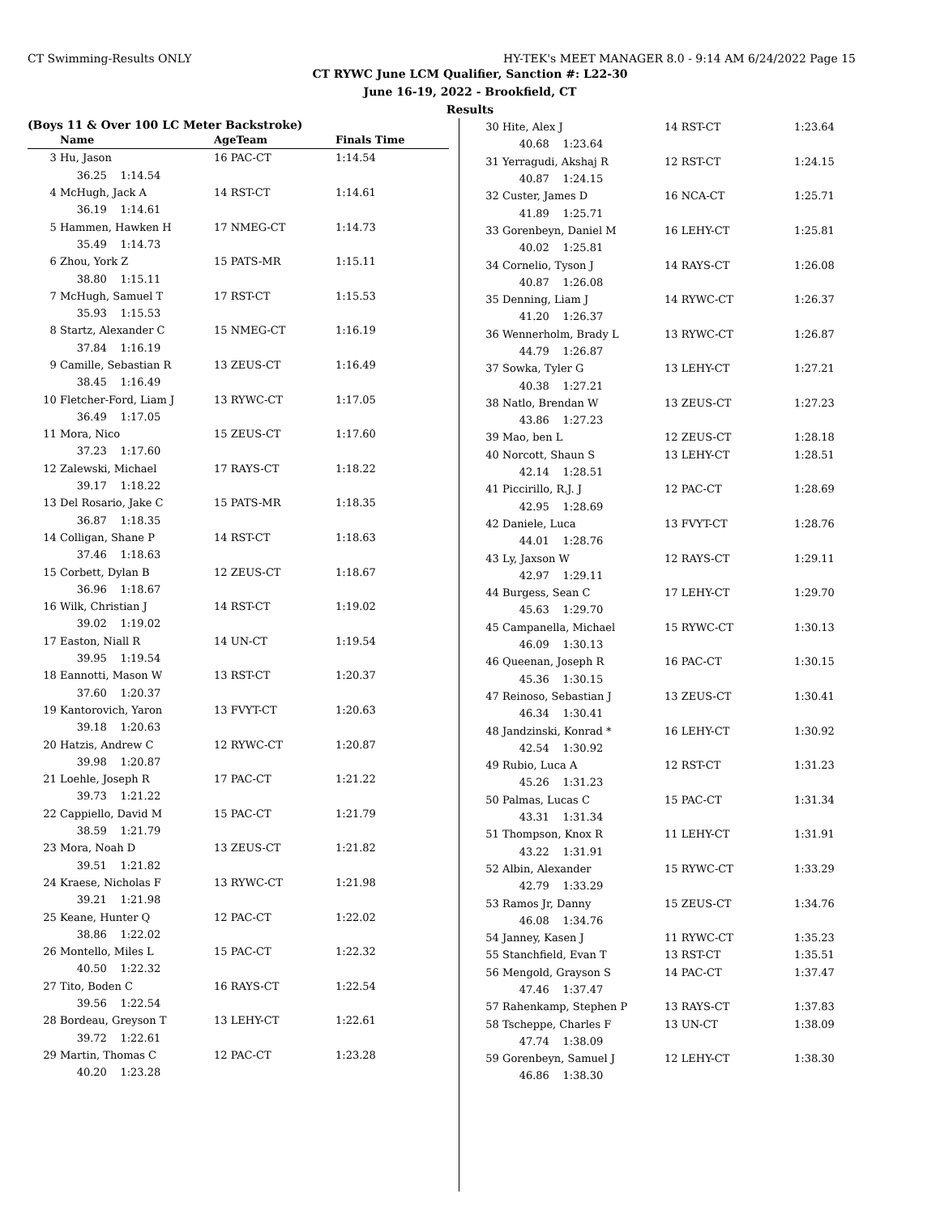CT Swimming-Results ONLY HY-TEK's MEET MANAGER 8.0 - 9:14 AM 6/24/2022 Page 15
CT RYWC June LCM Qualifier, Sanction #: L22-30
June 16-19, 2022 - Brookfield, CT
Results
(Boys 11 & Over 100 LC Meter Backstroke)
| | Name | AgeTeam | Finals Time |
| --- | --- | --- | --- |
| 3 | Hu, Jason | 16 PAC-CT | 1:14.54 |
| | 36.25 1:14.54 | | |
| 4 | McHugh, Jack A | 14 RST-CT | 1:14.61 |
| | 36.19 1:14.61 | | |
| 5 | Hammen, Hawken H | 17 NMEG-CT | 1:14.73 |
| | 35.49 1:14.73 | | |
| 6 | Zhou, York Z | 15 PATS-MR | 1:15.11 |
| | 38.80 1:15.11 | | |
| 7 | McHugh, Samuel T | 17 RST-CT | 1:15.53 |
| | 35.93 1:15.53 | | |
| 8 | Startz, Alexander C | 15 NMEG-CT | 1:16.19 |
| | 37.84 1:16.19 | | |
| 9 | Camille, Sebastian R | 13 ZEUS-CT | 1:16.49 |
| | 38.45 1:16.49 | | |
| 10 | Fletcher-Ford, Liam J | 13 RYWC-CT | 1:17.05 |
| | 36.49 1:17.05 | | |
| 11 | Mora, Nico | 15 ZEUS-CT | 1:17.60 |
| | 37.23 1:17.60 | | |
| 12 | Zalewski, Michael | 17 RAYS-CT | 1:18.22 |
| | 39.17 1:18.22 | | |
| 13 | Del Rosario, Jake C | 15 PATS-MR | 1:18.35 |
| | 36.87 1:18.35 | | |
| 14 | Colligan, Shane P | 14 RST-CT | 1:18.63 |
| | 37.46 1:18.63 | | |
| 15 | Corbett, Dylan B | 12 ZEUS-CT | 1:18.67 |
| | 36.96 1:18.67 | | |
| 16 | Wilk, Christian J | 14 RST-CT | 1:19.02 |
| | 39.02 1:19.02 | | |
| 17 | Easton, Niall R | 14 UN-CT | 1:19.54 |
| | 39.95 1:19.54 | | |
| 18 | Eannotti, Mason W | 13 RST-CT | 1:20.37 |
| | 37.60 1:20.37 | | |
| 19 | Kantorovich, Yaron | 13 FVYT-CT | 1:20.63 |
| | 39.18 1:20.63 | | |
| 20 | Hatzis, Andrew C | 12 RYWC-CT | 1:20.87 |
| | 39.98 1:20.87 | | |
| 21 | Loehle, Joseph R | 17 PAC-CT | 1:21.22 |
| | 39.73 1:21.22 | | |
| 22 | Cappiello, David M | 15 PAC-CT | 1:21.79 |
| | 38.59 1:21.79 | | |
| 23 | Mora, Noah D | 13 ZEUS-CT | 1:21.82 |
| | 39.51 1:21.82 | | |
| 24 | Kraese, Nicholas F | 13 RYWC-CT | 1:21.98 |
| | 39.21 1:21.98 | | |
| 25 | Keane, Hunter Q | 12 PAC-CT | 1:22.02 |
| | 38.86 1:22.02 | | |
| 26 | Montello, Miles L | 15 PAC-CT | 1:22.32 |
| | 40.50 1:22.32 | | |
| 27 | Tito, Boden C | 16 RAYS-CT | 1:22.54 |
| | 39.56 1:22.54 | | |
| 28 | Bordeau, Greyson T | 13 LEHY-CT | 1:22.61 |
| | 39.72 1:22.61 | | |
| 29 | Martin, Thomas C | 12 PAC-CT | 1:23.28 |
| | 40.20 1:23.28 | | |
| 30 | Hite, Alex J | 14 RST-CT | 1:23.64 |
| | 40.68 1:23.64 | | |
| 31 | Yerragudi, Akshaj R | 12 RST-CT | 1:24.15 |
| | 40.87 1:24.15 | | |
| 32 | Custer, James D | 16 NCA-CT | 1:25.71 |
| | 41.89 1:25.71 | | |
| 33 | Gorenbeyn, Daniel M | 16 LEHY-CT | 1:25.81 |
| | 40.02 1:25.81 | | |
| 34 | Cornelio, Tyson J | 14 RAYS-CT | 1:26.08 |
| | 40.87 1:26.08 | | |
| 35 | Denning, Liam J | 14 RYWC-CT | 1:26.37 |
| | 41.20 1:26.37 | | |
| 36 | Wennerholm, Brady L | 13 RYWC-CT | 1:26.87 |
| | 44.79 1:26.87 | | |
| 37 | Sowka, Tyler G | 13 LEHY-CT | 1:27.21 |
| | 40.38 1:27.21 | | |
| 38 | Natlo, Brendan W | 13 ZEUS-CT | 1:27.23 |
| | 43.86 1:27.23 | | |
| 39 | Mao, ben L | 12 ZEUS-CT | 1:28.18 |
| 40 | Norcott, Shaun S | 13 LEHY-CT | 1:28.51 |
| | 42.14 1:28.51 | | |
| 41 | Piccirillo, R.J. J | 12 PAC-CT | 1:28.69 |
| | 42.95 1:28.69 | | |
| 42 | Daniele, Luca | 13 FVYT-CT | 1:28.76 |
| | 44.01 1:28.76 | | |
| 43 | Ly, Jaxson W | 12 RAYS-CT | 1:29.11 |
| | 42.97 1:29.11 | | |
| 44 | Burgess, Sean C | 17 LEHY-CT | 1:29.70 |
| | 45.63 1:29.70 | | |
| 45 | Campanella, Michael | 15 RYWC-CT | 1:30.13 |
| | 46.09 1:30.13 | | |
| 46 | Queenan, Joseph R | 16 PAC-CT | 1:30.15 |
| | 45.36 1:30.15 | | |
| 47 | Reinoso, Sebastian J | 13 ZEUS-CT | 1:30.41 |
| | 46.34 1:30.41 | | |
| 48 | Jandzinski, Konrad * | 16 LEHY-CT | 1:30.92 |
| | 42.54 1:30.92 | | |
| 49 | Rubio, Luca A | 12 RST-CT | 1:31.23 |
| | 45.26 1:31.23 | | |
| 50 | Palmas, Lucas C | 15 PAC-CT | 1:31.34 |
| | 43.31 1:31.34 | | |
| 51 | Thompson, Knox R | 11 LEHY-CT | 1:31.91 |
| | 43.22 1:31.91 | | |
| 52 | Albin, Alexander | 15 RYWC-CT | 1:33.29 |
| | 42.79 1:33.29 | | |
| 53 | Ramos Jr, Danny | 15 ZEUS-CT | 1:34.76 |
| | 46.08 1:34.76 | | |
| 54 | Janney, Kasen J | 11 RYWC-CT | 1:35.23 |
| 55 | Stanchfield, Evan T | 13 RST-CT | 1:35.51 |
| 56 | Mengold, Grayson S | 14 PAC-CT | 1:37.47 |
| | 47.46 1:37.47 | | |
| 57 | Rahenkamp, Stephen P | 13 RAYS-CT | 1:37.83 |
| 58 | Tscheppe, Charles F | 13 UN-CT | 1:38.09 |
| | 47.74 1:38.09 | | |
| 59 | Gorenbeyn, Samuel J | 12 LEHY-CT | 1:38.30 |
| | 46.86 1:38.30 | | |